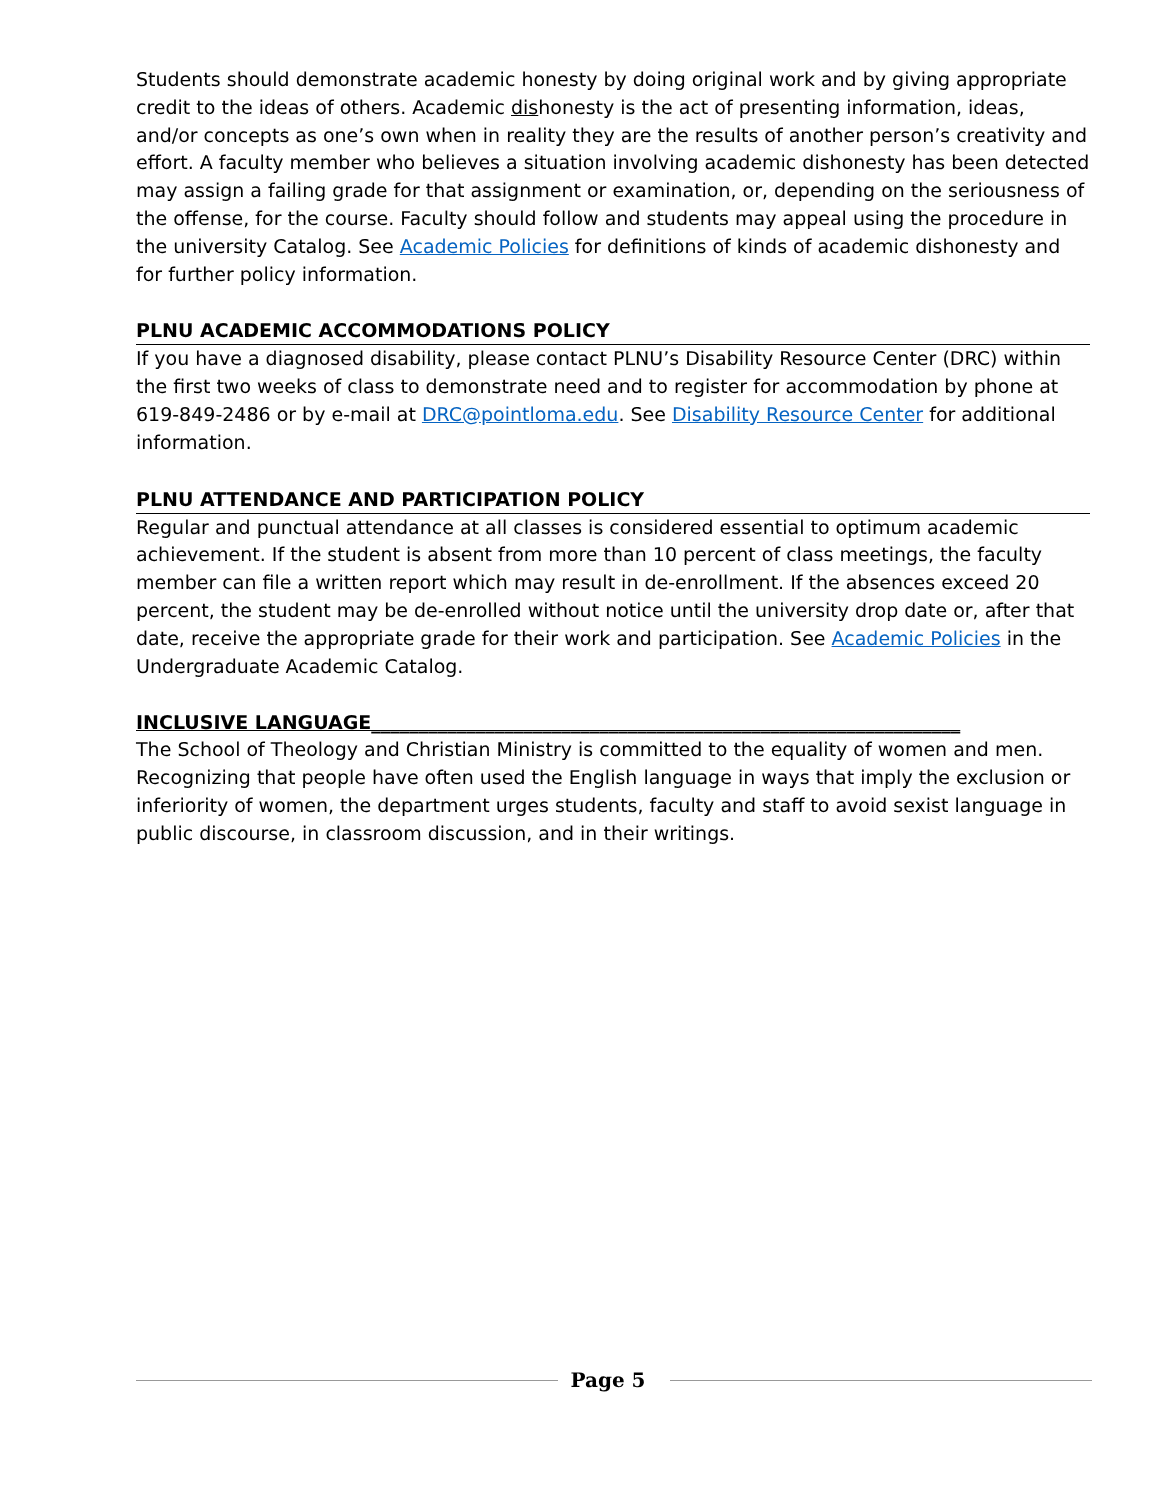Students should demonstrate academic honesty by doing original work and by giving appropriate credit to the ideas of others. Academic dishonesty is the act of presenting information, ideas, and/or concepts as one’s own when in reality they are the results of another person’s creativity and effort. A faculty member who believes a situation involving academic dishonesty has been detected may assign a failing grade for that assignment or examination, or, depending on the seriousness of the offense, for the course. Faculty should follow and students may appeal using the procedure in the university Catalog. See Academic Policies for definitions of kinds of academic dishonesty and for further policy information.
PLNU ACADEMIC ACCOMMODATIONS POLICY
If you have a diagnosed disability, please contact PLNU’s Disability Resource Center (DRC) within the first two weeks of class to demonstrate need and to register for accommodation by phone at 619-849-2486 or by e-mail at DRC@pointloma.edu. See Disability Resource Center for additional information.
PLNU ATTENDANCE AND PARTICIPATION POLICY
Regular and punctual attendance at all classes is considered essential to optimum academic achievement. If the student is absent from more than 10 percent of class meetings, the faculty member can file a written report which may result in de-enrollment. If the absences exceed 20 percent, the student may be de-enrolled without notice until the university drop date or, after that date, receive the appropriate grade for their work and participation. See Academic Policies in the Undergraduate Academic Catalog.
INCLUSIVE LANGUAGE______________________________________________________________
The School of Theology and Christian Ministry is committed to the equality of women and men. Recognizing that people have often used the English language in ways that imply the exclusion or inferiority of women, the department urges students, faculty and staff to avoid sexist language in public discourse, in classroom discussion, and in their writings.
Page 5